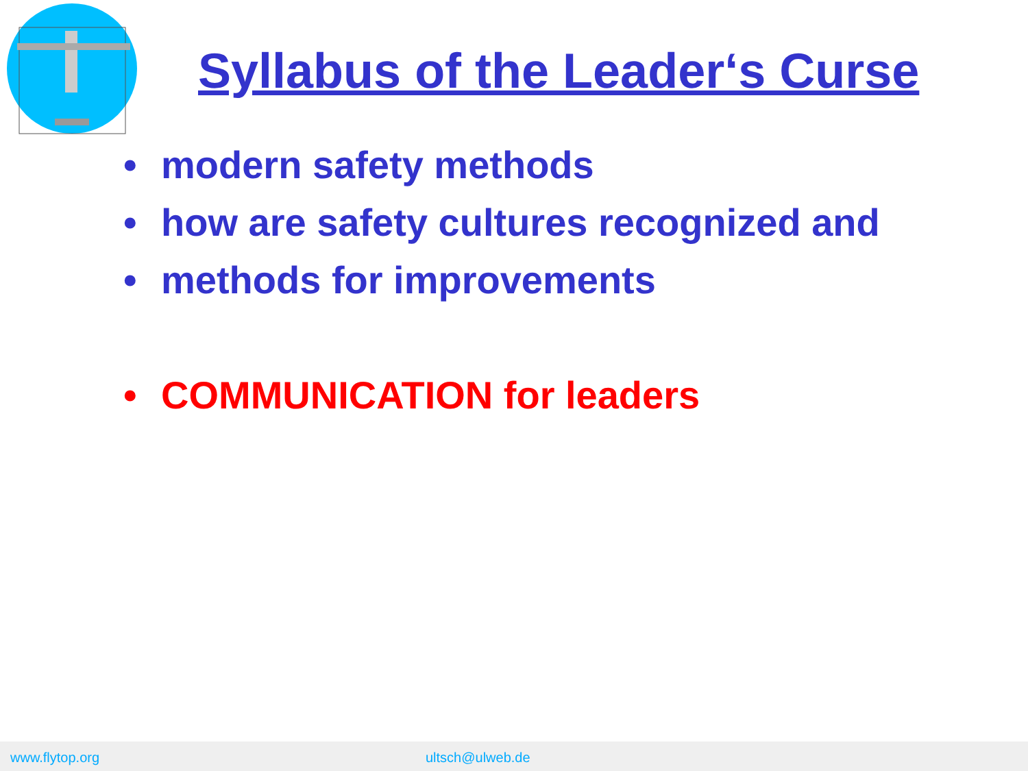Syllabus of the Leader‘s Curse
• modern safety methods
• how are safety cultures recognized and
• methods for improvements
• COMMUNICATION for leaders
www.flytop.org ultsch@ulweb.de